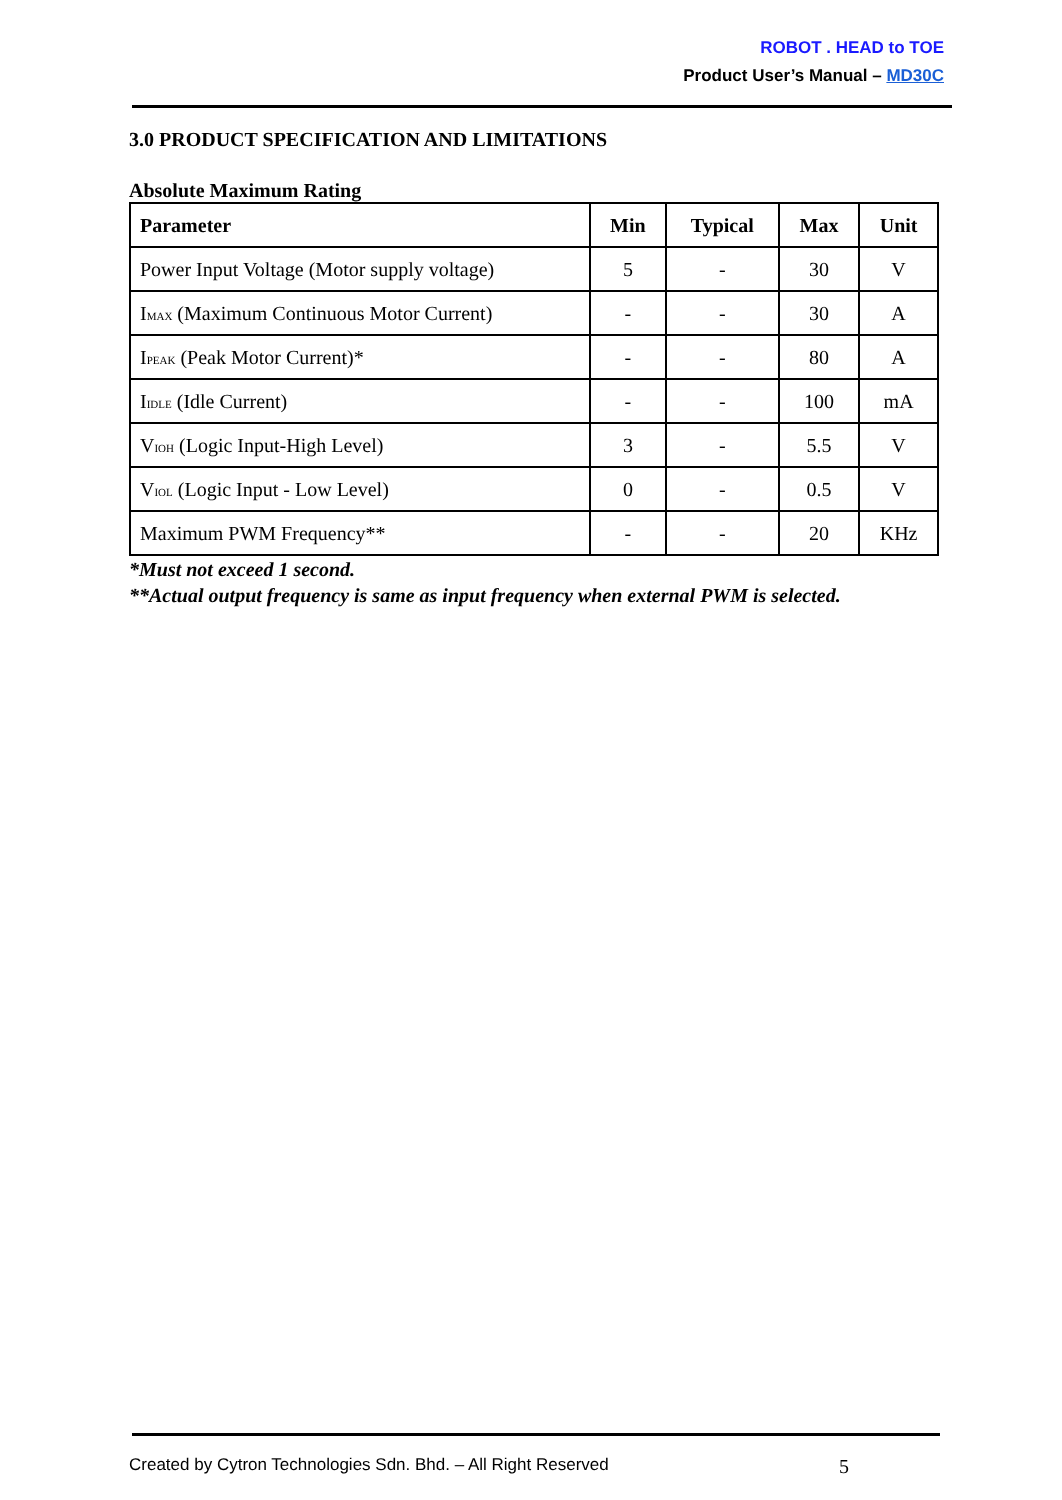ROBOT . HEAD to TOE
Product User’s Manual – MD30C
3.0 PRODUCT SPECIFICATION AND LIMITATIONS
Absolute Maximum Rating
| Parameter | Min | Typical | Max | Unit |
| --- | --- | --- | --- | --- |
| Power Input Voltage (Motor supply voltage) | 5 | - | 30 | V |
| I MAX (Maximum Continuous Motor Current) | - | - | 30 | A |
| I PEAK (Peak Motor Current)* | - | - | 80 | A |
| I IDLE (Idle Current) | - | - | 100 | mA |
| V IOH (Logic Input-High Level) | 3 | - | 5.5 | V |
| V IOL (Logic Input - Low Level) | 0 | - | 0.5 | V |
| Maximum PWM Frequency** | - | - | 20 | KHz |
*Must not exceed 1 second.
**Actual output frequency is same as input frequency when external PWM is selected.
Created by Cytron Technologies Sdn. Bhd. – All Right Reserved 5